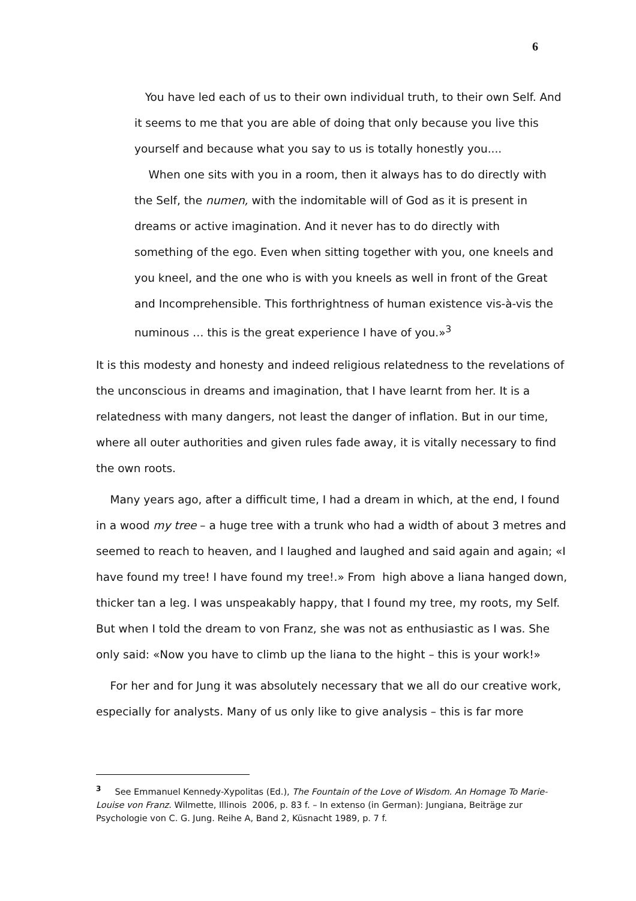6
You have led each of us to their own individual truth, to their own Self. And it seems to me that you are able of doing that only because you live this yourself and because what you say to us is totally honestly you....
When one sits with you in a room, then it always has to do directly with the Self, the numen, with the indomitable will of God as it is present in dreams or active imagination. And it never has to do directly with something of the ego. Even when sitting together with you, one kneels and you kneel, and the one who is with you kneels as well in front of the Great and Incomprehensible. This forthrightness of human existence vis-à-vis the numinous … this is the great experience I have of you.»<sup>3</sup>
It is this modesty and honesty and indeed religious relatedness to the revelations of the unconscious in dreams and imagination, that I have learnt from her. It is a relatedness with many dangers, not least the danger of inflation. But in our time, where all outer authorities and given rules fade away, it is vitally necessary to find the own roots.
Many years ago, after a difficult time, I had a dream in which, at the end, I found in a wood my tree – a huge tree with a trunk who had a width of about 3 metres and seemed to reach to heaven, and I laughed and laughed and said again and again; «I have found my tree! I have found my tree!.» From high above a liana hanged down, thicker tan a leg. I was unspeakably happy, that I found my tree, my roots, my Self. But when I told the dream to von Franz, she was not as enthusiastic as I was. She only said: «Now you have to climb up the liana to the hight – this is your work!»
For her and for Jung it was absolutely necessary that we all do our creative work, especially for analysts. Many of us only like to give analysis – this is far more
<sup>3</sup> See Emmanuel Kennedy-Xypolitas (Ed.), The Fountain of the Love of Wisdom. An Homage To Marie-Louise von Franz. Wilmette, Illinois 2006, p. 83 f. – In extenso (in German): Jungiana, Beiträge zur Psychologie von C. G. Jung. Reihe A, Band 2, Küsnacht 1989, p. 7 f.